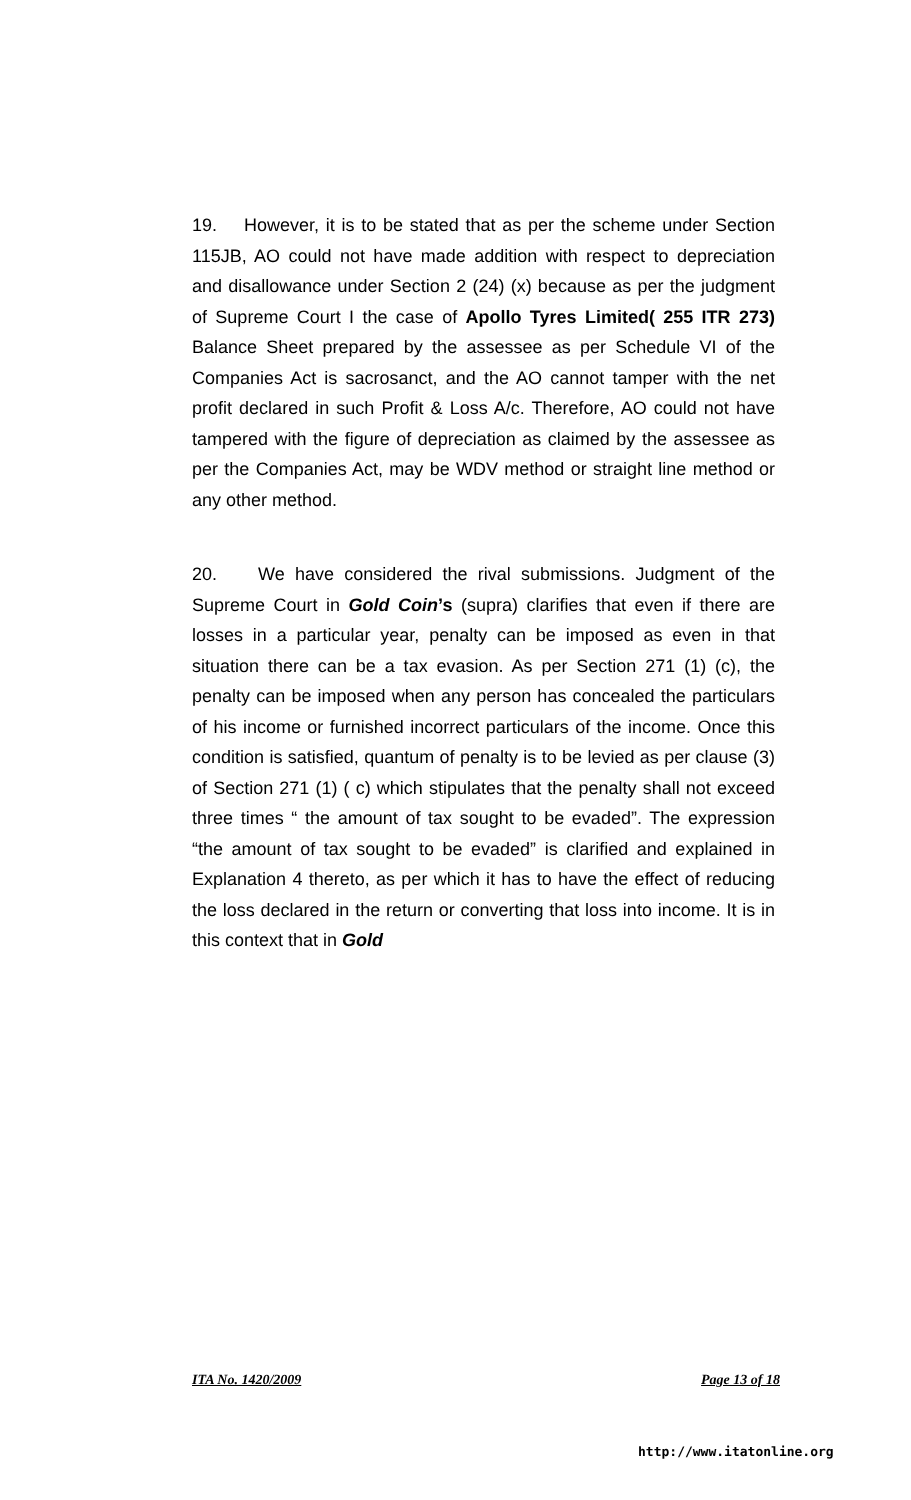19. However, it is to be stated that as per the scheme under Section 115JB, AO could not have made addition with respect to depreciation and disallowance under Section 2 (24) (x) because as per the judgment of Supreme Court I the case of Apollo Tyres Limited( 255 ITR 273) Balance Sheet prepared by the assessee as per Schedule VI of the Companies Act is sacrosanct, and the AO cannot tamper with the net profit declared in such Profit & Loss A/c. Therefore, AO could not have tampered with the figure of depreciation as claimed by the assessee as per the Companies Act, may be WDV method or straight line method or any other method.
20. We have considered the rival submissions. Judgment of the Supreme Court in Gold Coin’s (supra) clarifies that even if there are losses in a particular year, penalty can be imposed as even in that situation there can be a tax evasion. As per Section 271 (1) (c), the penalty can be imposed when any person has concealed the particulars of his income or furnished incorrect particulars of the income. Once this condition is satisfied, quantum of penalty is to be levied as per clause (3) of Section 271 (1) ( c) which stipulates that the penalty shall not exceed three times “ the amount of tax sought to be evaded”. The expression “the amount of tax sought to be evaded” is clarified and explained in Explanation 4 thereto, as per which it has to have the effect of reducing the loss declared in the return or converting that loss into income. It is in this context that in Gold
ITA No. 1420/2009 Page 13 of 18
http://www.itatonline.org